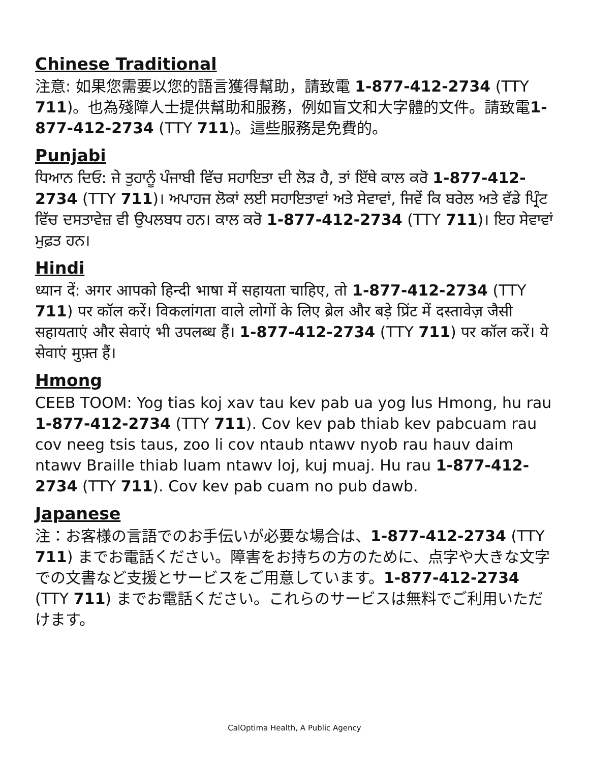Chinese Traditional
注意: 如果您需要以您的語言獲得幫助，請致電 1-877-412-2734 (TTY 711)。也為殘障人士提供幫助和服務，例如盲文和大字體的文件。請致電1-877-412-2734 (TTY 711)。這些服務是免費的。
Punjabi
ਧਿਆਨ ਦਿਓ: ਜੇ ਤੁਹਾਨੂੰ ਪੰਜਾਬੀ ਵਿੱਚ ਸਹਾਇਤਾ ਦੀ ਲੋੜ ਹੈ, ਤਾਂ ਇੱਥੇ ਕਾਲ ਕਰੋ 1-877-412-2734 (TTY 711)। ਅਪਾਹਜ ਲੋਕਾਂ ਲਈ ਸਹਾਇਤਾਵਾਂ ਅਤੇ ਸੇਵਾਵਾਂ, ਜਿਵੇਂ ਕਿ ਬਰੇਲ ਅਤੇ ਵੱਡੇ ਪ੍ਰਿੰਟ ਵਿੱਚ ਦਸਤਾਵੇਜ਼ ਵੀ ਉਪਲਬਧ ਹਨ। ਕਾਲ ਕਰੋ 1-877-412-2734 (TTY 711)। ਇਹ ਸੇਵਾਵਾਂ ਮੁਫ਼ਤ ਹਨ।
Hindi
ध्यान दें: अगर आपको हिन्दी भाषा में सहायता चाहिए, तो 1-877-412-2734 (TTY 711) पर कॉल करें। विकलांगता वाले लोगों के लिए ब्रेल और बड़े प्रिंट में दस्तावेज़ जैसी सहायताएं और सेवाएं भी उपलब्ध हैं। 1-877-412-2734 (TTY 711) पर कॉल करें। ये सेवाएं मुफ़्त हैं।
Hmong
CEEB TOOM: Yog tias koj xav tau kev pab ua yog lus Hmong, hu rau 1-877-412-2734 (TTY 711). Cov kev pab thiab kev pabcuam rau cov neeg tsis taus, zoo li cov ntaub ntawv nyob rau hauv daim ntawv Braille thiab luam ntawv loj, kuj muaj. Hu rau 1-877-412-2734 (TTY 711). Cov kev pab cuam no pub dawb.
Japanese
注：お客様の言語でのお手伝いが必要な場合は、1-877-412-2734 (TTY 711) までお電話ください。障害をお持ちの方のために、点字や大きな文字での文書など支援とサービスをご用意しています。1-877-412-2734 (TTY 711) までお電話ください。これらのサービスは無料でご利用いただけます。
CalOptima Health, A Public Agency